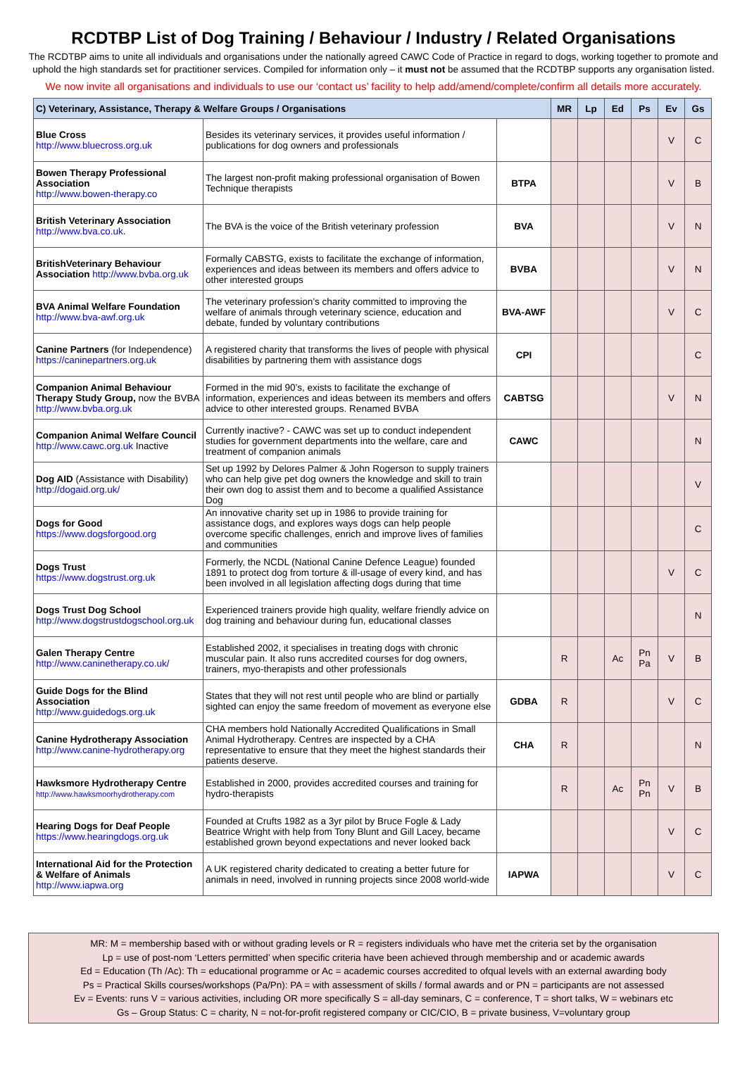RCDTBP List of Dog Training / Behaviour / Industry / Related Organisations
The RCDTBP aims to unite all individuals and organisations under the nationally agreed CAWC Code of Practice in regard to dogs, working together to promote and uphold the high standards set for practitioner services. Compiled for information only – it must not be assumed that the RCDTBP supports any organisation listed.
We now invite all organisations and individuals to use our ‘contact us’ facility to help add/amend/complete/confirm all details more accurately.
| C) Veterinary, Assistance, Therapy & Welfare Groups / Organisations | | | MR | Lp | Ed | Ps | Ev | Gs |
| --- | --- | --- | --- | --- | --- | --- | --- | --- |
| Blue Cross http://www.bluecross.org.uk | Besides its veterinary services, it provides useful information / publications for dog owners and professionals | | | | | | V | C |
| Bowen Therapy Professional Association http://www.bowen-therapy.co | The largest non-profit making professional organisation of Bowen Technique therapists | BTPA | | | | | V | B |
| British Veterinary Association http://www.bva.co.uk . | The BVA is the voice of the British veterinary profession | BVA | | | | | V | N |
| BritishVeterinary Behaviour Association http://www.bvba.org.uk | Formally CABSTG, exists to facilitate the exchange of information, experiences and ideas between its members and offers advice to other interested groups | BVBA | | | | | V | N |
| BVA Animal Welfare Foundation http://www.bva-awf.org.uk | The veterinary profession’s charity committed to improving the welfare of animals through veterinary science, education and debate, funded by voluntary contributions | BVA-AWF | | | | | V | C |
| Canine Partners (for Independence) https://caninepartners.org.uk | A registered charity that transforms the lives of people with physical disabilities by partnering them with assistance dogs | CPI | | | | | | C |
| Companion Animal Behaviour Therapy Study Group, now the BVBA http://www.bvba.org.uk | Formed in the mid 90’s, exists to facilitate the exchange of information, experiences and ideas between its members and offers advice to other interested groups. Renamed BVBA | CABTSG | | | | | V | N |
| Companion Animal Welfare Council http://www.cawc.org.uk Inactive | Currently inactive? - CAWC was set up to conduct independent studies for government departments into the welfare, care and treatment of companion animals | CAWC | | | | | | N |
| Dog AID (Assistance with Disability) http://dogaid.org.uk/ | Set up 1992 by Delores Palmer & John Rogerson to supply trainers who can help give pet dog owners the knowledge and skill to train their own dog to assist them and to become a qualified Assistance Dog | | | | | | | V |
| Dogs for Good https://www.dogsforgood.org | An innovative charity set up in 1986 to provide training for assistance dogs, and explores ways dogs can help people overcome specific challenges, enrich and improve lives of families and communities | | | | | | | C |
| Dogs Trust https://www.dogstrust.org.uk | Formerly, the NCDL (National Canine Defence League) founded 1891 to protect dog from torture & ill-usage of every kind, and has been involved in all legislation affecting dogs during that time | | | | | | V | C |
| Dogs Trust Dog School http://www.dogstrustdogschool.org.uk | Experienced trainers provide high quality, welfare friendly advice on dog training and behaviour during fun, educational classes | | | | | | | N |
| Galen Therapy Centre http://www.caninetherapy.co.uk/ | Established 2002, it specialises in treating dogs with chronic muscular pain. It also runs accredited courses for dog owners, trainers, myo-therapists and other professionals | | R | | Ac | Pn Pa | V | B |
| Guide Dogs for the Blind Association http://www.guidedogs.org.uk | States that they will not rest until people who are blind or partially sighted can enjoy the same freedom of movement as everyone else | GDBA | R | | | | V | C |
| Canine Hydrotherapy Association http://www.canine-hydrotherapy.org | CHA members hold Nationally Accredited Qualifications in Small Animal Hydrotherapy. Centres are inspected by a CHA representative to ensure that they meet the highest standards their patients deserve. | CHA | R | | | | | N |
| Hawksmore Hydrotherapy Centre http://www.hawksmoorhydrotherapy.com | Established in 2000, provides accredited courses and training for hydro-therapists | | R | | Ac | Pn Pn | V | B |
| Hearing Dogs for Deaf People https://www.hearingdogs.org.uk | Founded at Crufts 1982 as a 3yr pilot by Bruce Fogle & Lady Beatrice Wright with help from Tony Blunt and Gill Lacey, became established grown beyond expectations and never looked back | | | | | | V | C |
| International Aid for the Protection & Welfare of Animals http://www.iapwa.org | A UK registered charity dedicated to creating a better future for animals in need, involved in running projects since 2008 world-wide | IAPWA | | | | | V | C |
MR: M = membership based with or without grading levels or R = registers individuals who have met the criteria set by the organisation
Lp = use of post-nom ‘Letters permitted’ when specific criteria have been achieved through membership and or academic awards
Ed = Education (Th /Ac): Th = educational programme or Ac = academic courses accredited to ofqual levels with an external awarding body
Ps = Practical Skills courses/workshops (Pa/Pn): PA = with assessment of skills / formal awards and or PN = participants are not assessed
Ev = Events: runs V = various activities, including OR more specifically S = all-day seminars, C = conference, T = short talks, W = webinars etc
Gs – Group Status: C = charity, N = not-for-profit registered company or CIC/CIO, B = private business, V=voluntary group